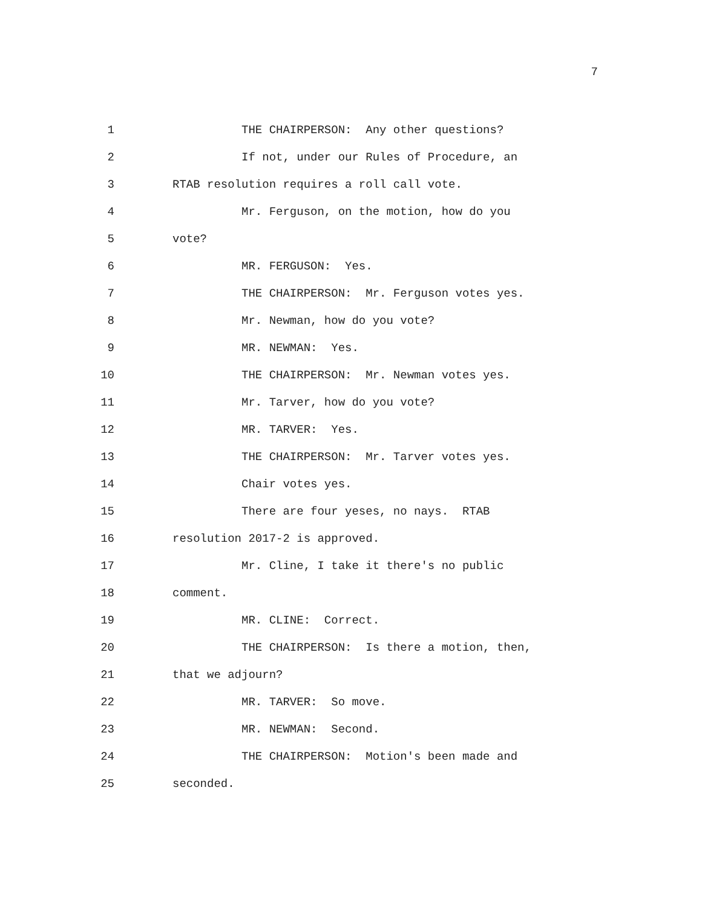7
1
THE CHAIRPERSON: Any other questions?
2
If not, under our Rules of Procedure, an
3
RTAB resolution requires a roll call vote.
4
Mr. Ferguson, on the motion, how do you
5
vote?
6
MR. FERGUSON: Yes.
7
THE CHAIRPERSON: Mr. Ferguson votes yes.
8
Mr. Newman, how do you vote?
9
MR. NEWMAN: Yes.
10
THE CHAIRPERSON: Mr. Newman votes yes.
11
Mr. Tarver, how do you vote?
12
MR. TARVER: Yes.
13
THE CHAIRPERSON: Mr. Tarver votes yes.
14
Chair votes yes.
15
There are four yeses, no nays. RTAB
16
resolution 2017-2 is approved.
17
Mr. Cline, I take it there's no public
18
comment.
19
MR. CLINE: Correct.
20
THE CHAIRPERSON: Is there a motion, then,
21
that we adjourn?
22
MR. TARVER: So move.
23
MR. NEWMAN: Second.
24
THE CHAIRPERSON: Motion's been made and
25
seconded.